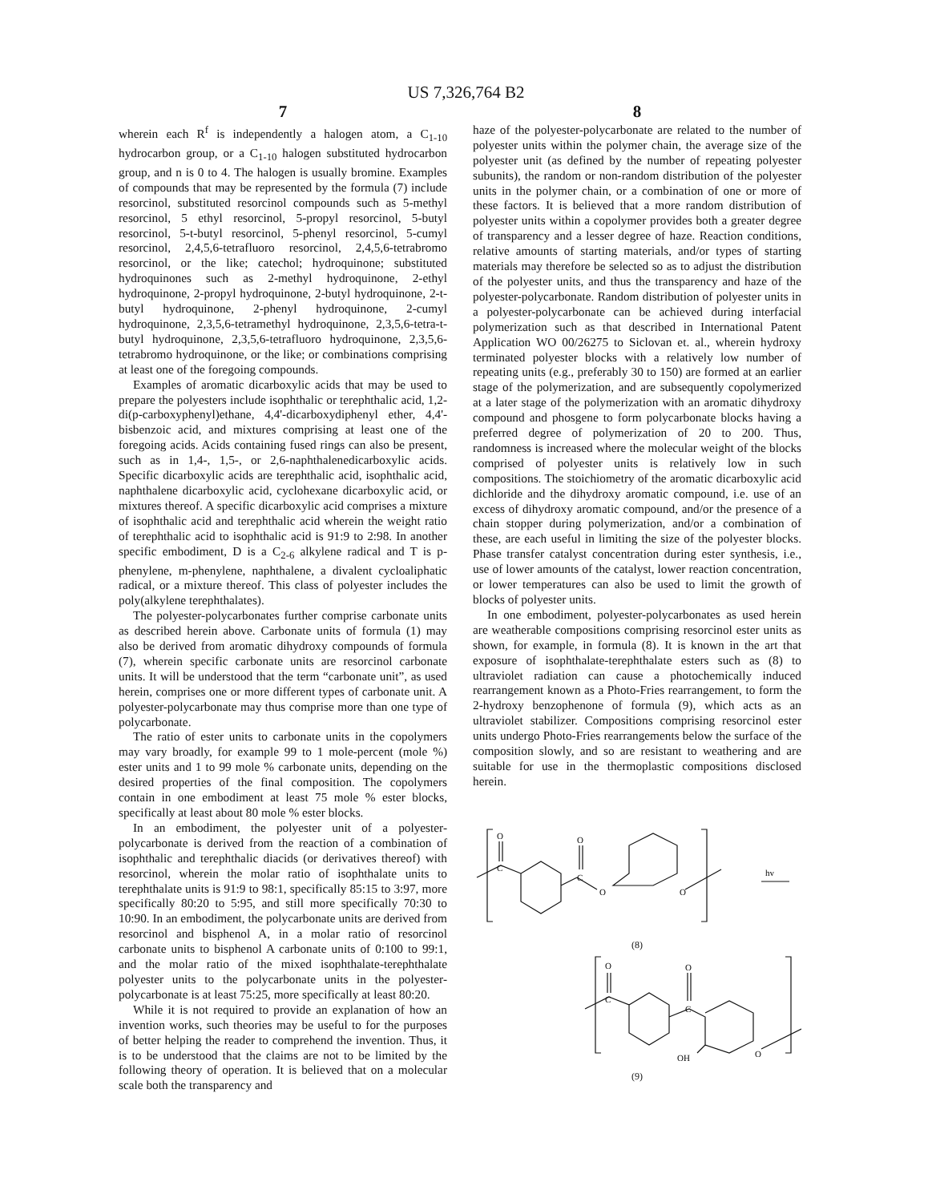US 7,326,764 B2
7
wherein each R<sup>f</sup> is independently a halogen atom, a C<sub>1-10</sub> hydrocarbon group, or a C<sub>1-10</sub> halogen substituted hydrocarbon group, and n is 0 to 4. The halogen is usually bromine. Examples of compounds that may be represented by the formula (7) include resorcinol, substituted resorcinol compounds such as 5-methyl resorcinol, 5 ethyl resorcinol, 5-propyl resorcinol, 5-butyl resorcinol, 5-t-butyl resorcinol, 5-phenyl resorcinol, 5-cumyl resorcinol, 2,4,5,6-tetrafluoro resorcinol, 2,4,5,6-tetrabromo resorcinol, or the like; catechol; hydroquinone; substituted hydroquinones such as 2-methyl hydroquinone, 2-ethyl hydroquinone, 2-propyl hydroquinone, 2-butyl hydroquinone, 2-t-butyl hydroquinone, 2-phenyl hydroquinone, 2-cumyl hydroquinone, 2,3,5,6-tetramethyl hydroquinone, 2,3,5,6-tetra-t-butyl hydroquinone, 2,3,5,6-tetrafluoro hydroquinone, 2,3,5,6-tetrabromo hydroquinone, or the like; or combinations comprising at least one of the foregoing compounds.
Examples of aromatic dicarboxylic acids that may be used to prepare the polyesters include isophthalic or terephthalic acid, 1,2-di(p-carboxyphenyl)ethane, 4,4'-dicarboxydiphenyl ether, 4,4'-bisbenzoic acid, and mixtures comprising at least one of the foregoing acids. Acids containing fused rings can also be present, such as in 1,4-, 1,5-, or 2,6-naphthalenedicarboxylic acids. Specific dicarboxylic acids are terephthalic acid, isophthalic acid, naphthalene dicarboxylic acid, cyclohexane dicarboxylic acid, or mixtures thereof. A specific dicarboxylic acid comprises a mixture of isophthalic acid and terephthalic acid wherein the weight ratio of terephthalic acid to isophthalic acid is 91:9 to 2:98. In another specific embodiment, D is a C<sub>2-6</sub> alkylene radical and T is p-phenylene, m-phenylene, naphthalene, a divalent cycloaliphatic radical, or a mixture thereof. This class of polyester includes the poly(alkylene terephthalates).
The polyester-polycarbonates further comprise carbonate units as described herein above. Carbonate units of formula (1) may also be derived from aromatic dihydroxy compounds of formula (7), wherein specific carbonate units are resorcinol carbonate units. It will be understood that the term “carbonate unit”, as used herein, comprises one or more different types of carbonate unit. A polyester-polycarbonate may thus comprise more than one type of polycarbonate.
The ratio of ester units to carbonate units in the copolymers may vary broadly, for example 99 to 1 mole-percent (mole %) ester units and 1 to 99 mole % carbonate units, depending on the desired properties of the final composition. The copolymers contain in one embodiment at least 75 mole % ester blocks, specifically at least about 80 mole % ester blocks.
In an embodiment, the polyester unit of a polyester-polycarbonate is derived from the reaction of a combination of isophthalic and terephthalic diacids (or derivatives thereof) with resorcinol, wherein the molar ratio of isophthalate units to terephthalate units is 91:9 to 98:1, specifically 85:15 to 3:97, more specifically 80:20 to 5:95, and still more specifically 70:30 to 10:90. In an embodiment, the polycarbonate units are derived from resorcinol and bisphenol A, in a molar ratio of resorcinol carbonate units to bisphenol A carbonate units of 0:100 to 99:1, and the molar ratio of the mixed isophthalate-terephthalate polyester units to the polycarbonate units in the polyester-polycarbonate is at least 75:25, more specifically at least 80:20.
While it is not required to provide an explanation of how an invention works, such theories may be useful to for the purposes of better helping the reader to comprehend the invention. Thus, it is to be understood that the claims are not to be limited by the following theory of operation. It is believed that on a molecular scale both the transparency and
8
haze of the polyester-polycarbonate are related to the number of polyester units within the polymer chain, the average size of the polyester unit (as defined by the number of repeating polyester subunits), the random or non-random distribution of the polyester units in the polymer chain, or a combination of one or more of these factors. It is believed that a more random distribution of polyester units within a copolymer provides both a greater degree of transparency and a lesser degree of haze. Reaction conditions, relative amounts of starting materials, and/or types of starting materials may therefore be selected so as to adjust the distribution of the polyester units, and thus the transparency and haze of the polyester-polycarbonate. Random distribution of polyester units in a polyester-polycarbonate can be achieved during interfacial polymerization such as that described in International Patent Application WO 00/26275 to Siclovan et. al., wherein hydroxy terminated polyester blocks with a relatively low number of repeating units (e.g., preferably 30 to 150) are formed at an earlier stage of the polymerization, and are subsequently copolymerized at a later stage of the polymerization with an aromatic dihydroxy compound and phosgene to form polycarbonate blocks having a preferred degree of polymerization of 20 to 200. Thus, randomness is increased where the molecular weight of the blocks comprised of polyester units is relatively low in such compositions. The stoichiometry of the aromatic dicarboxylic acid dichloride and the dihydroxy aromatic compound, i.e. use of an excess of dihydroxy aromatic compound, and/or the presence of a chain stopper during polymerization, and/or a combination of these, are each useful in limiting the size of the polyester blocks. Phase transfer catalyst concentration during ester synthesis, i.e., use of lower amounts of the catalyst, lower reaction concentration, or lower temperatures can also be used to limit the growth of blocks of polyester units.
In one embodiment, polyester-polycarbonates as used herein are weatherable compositions comprising resorcinol ester units as shown, for example, in formula (8). It is known in the art that exposure of isophthalate-terephthalate esters such as (8) to ultraviolet radiation can cause a photochemically induced rearrangement known as a Photo-Fries rearrangement, to form the 2-hydroxy benzophenone of formula (9), which acts as an ultraviolet stabilizer. Compositions comprising resorcinol ester units undergo Photo-Fries rearrangements below the surface of the composition slowly, and so are resistant to weathering and are suitable for use in the thermoplastic compositions disclosed herein.
O
C
O
C
O
O
hv
(8)
O
C
O
C
OH
O
(9)